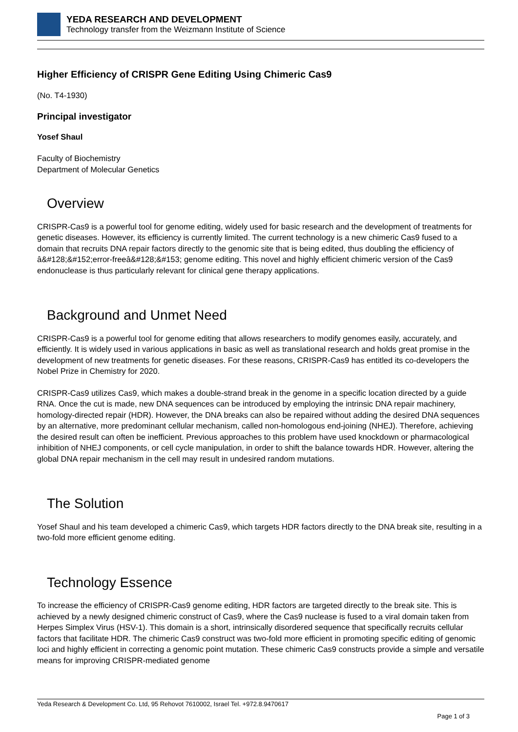YEDA RESEARCH AND DEVELOPMENT
Technology transfer from the Weizmann Institute of Science
Higher Efficiency of CRISPR Gene Editing Using Chimeric Cas9
(No. T4-1930)
Principal investigator
Yosef Shaul
Faculty of Biochemistry
Department of Molecular Genetics
Overview
CRISPR-Cas9 is a powerful tool for genome editing, widely used for basic research and the development of treatments for genetic diseases. However, its efficiency is currently limited. The current technology is a new chimeric Cas9 fused to a domain that recruits DNA repair factors directly to the genomic site that is being edited, thus doubling the efficiency of â&#128;&#152;error-freeâ&#128;&#153; genome editing. This novel and highly efficient chimeric version of the Cas9 endonuclease is thus particularly relevant for clinical gene therapy applications.
Background and Unmet Need
CRISPR-Cas9 is a powerful tool for genome editing that allows researchers to modify genomes easily, accurately, and efficiently. It is widely used in various applications in basic as well as translational research and holds great promise in the development of new treatments for genetic diseases. For these reasons, CRISPR-Cas9 has entitled its co-developers the Nobel Prize in Chemistry for 2020.
CRISPR-Cas9 utilizes Cas9, which makes a double-strand break in the genome in a specific location directed by a guide RNA. Once the cut is made, new DNA sequences can be introduced by employing the intrinsic DNA repair machinery, homology-directed repair (HDR). However, the DNA breaks can also be repaired without adding the desired DNA sequences by an alternative, more predominant cellular mechanism, called non-homologous end-joining (NHEJ). Therefore, achieving the desired result can often be inefficient. Previous approaches to this problem have used knockdown or pharmacological inhibition of NHEJ components, or cell cycle manipulation, in order to shift the balance towards HDR. However, altering the global DNA repair mechanism in the cell may result in undesired random mutations.
The Solution
Yosef Shaul and his team developed a chimeric Cas9, which targets HDR factors directly to the DNA break site, resulting in a two-fold more efficient genome editing.
Technology Essence
To increase the efficiency of CRISPR-Cas9 genome editing, HDR factors are targeted directly to the break site. This is achieved by a newly designed chimeric construct of Cas9, where the Cas9 nuclease is fused to a viral domain taken from Herpes Simplex Virus (HSV-1). This domain is a short, intrinsically disordered sequence that specifically recruits cellular factors that facilitate HDR. The chimeric Cas9 construct was two-fold more efficient in promoting specific editing of genomic loci and highly efficient in correcting a genomic point mutation. These chimeric Cas9 constructs provide a simple and versatile means for improving CRISPR-mediated genome
Yeda Research & Development Co. Ltd, 95 Rehovot 7610002, Israel Tel. +972.8.9470617
Page 1 of 3